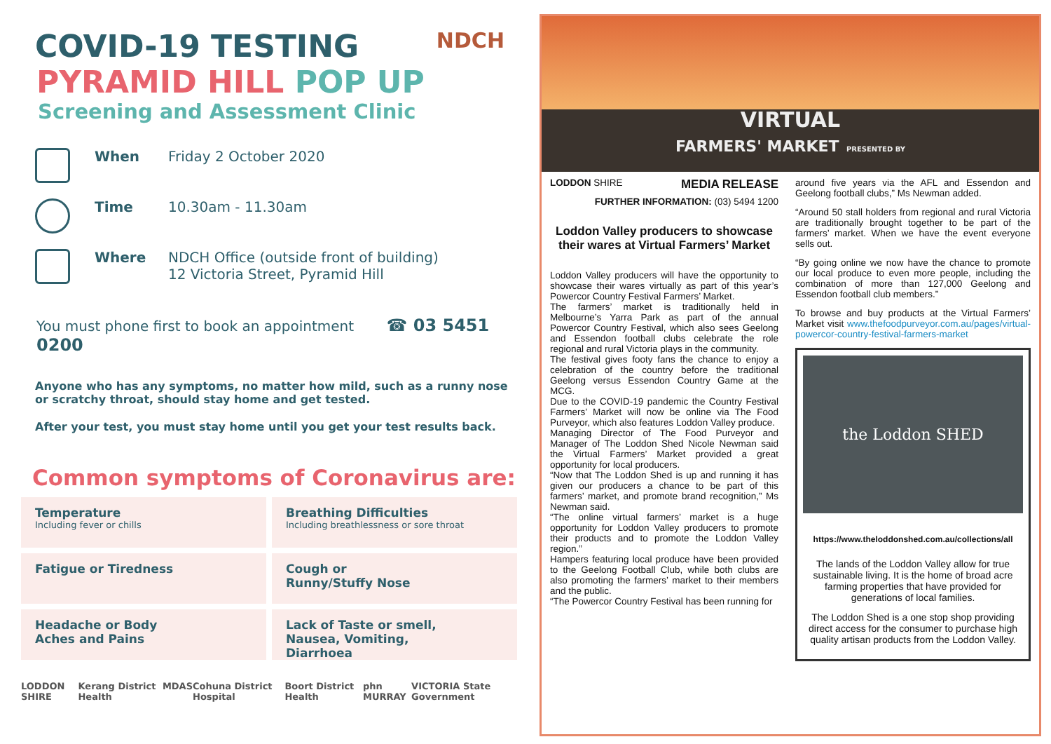NDCH
COVID-19 TESTING
PYRAMID HILL POP UP
Screening and Assessment Clinic
When Friday 2 October 2020
Time 10.30am - 11.30am
Where NDCH Office (outside front of building)
12 Victoria Street, Pyramid Hill
You must phone first to book an appointment ☎ 03 5451 0200
Anyone who has any symptoms, no matter how mild, such as a runny nose or scratchy throat, should stay home and get tested.
After your test, you must stay home until you get your test results back.
Common symptoms of Coronavirus are:
Temperature
Including fever or chills
Breathing Difficulties
Including breathlessness or sore throat
Fatigue or Tiredness
Cough or
Runny/Stuffy Nose
Headache or Body
Aches and Pains
Lack of Taste or smell,
Nausea, Vomiting,
Diarrhoea
LODDON SHIRE Kerang District Health MDAS Cohuna District Hospital Boort District Health phn MURRAY VICTORIA State Government
VIRTUAL
FARMERS' MARKET PRESENTED BY
LODDON SHIRE MEDIA RELEASE
FURTHER INFORMATION: (03) 5494 1200
Loddon Valley producers to showcase their wares at Virtual Farmers’ Market
Loddon Valley producers will have the opportunity to showcase their wares virtually as part of this year’s Powercor Country Festival Farmers’ Market.
The farmers’ market is traditionally held in Melbourne’s Yarra Park as part of the annual Powercor Country Festival, which also sees Geelong and Essendon football clubs celebrate the role regional and rural Victoria plays in the community.
The festival gives footy fans the chance to enjoy a celebration of the country before the traditional Geelong versus Essendon Country Game at the MCG.
Due to the COVID-19 pandemic the Country Festival Farmers’ Market will now be online via The Food Purveyor, which also features Loddon Valley produce.
Managing Director of The Food Purveyor and Manager of The Loddon Shed Nicole Newman said the Virtual Farmers’ Market provided a great opportunity for local producers.
“Now that The Loddon Shed is up and running it has given our producers a chance to be part of this farmers’ market, and promote brand recognition,” Ms Newman said.
“The online virtual farmers’ market is a huge opportunity for Loddon Valley producers to promote their products and to promote the Loddon Valley region.”
Hampers featuring local produce have been provided to the Geelong Football Club, while both clubs are also promoting the farmers’ market to their members and the public.
“The Powercor Country Festival has been running for
around five years via the AFL and Essendon and Geelong football clubs,” Ms Newman added.
“Around 50 stall holders from regional and rural Victoria are traditionally brought together to be part of the farmers’ market. When we have the event everyone sells out.
“By going online we now have the chance to promote our local produce to even more people, including the combination of more than 127,000 Geelong and Essendon football club members.”
To browse and buy products at the Virtual Farmers’ Market visit www.thefoodpurveyor.com.au/pages/virtual-powercor-country-festival-farmers-market
the Loddon SHED
https://www.theloddonshed.com.au/collections/all
The lands of the Loddon Valley allow for true sustainable living. It is the home of broad acre farming properties that have provided for generations of local families.
The Loddon Shed is a one stop shop providing direct access for the consumer to purchase high quality artisan products from the Loddon Valley.